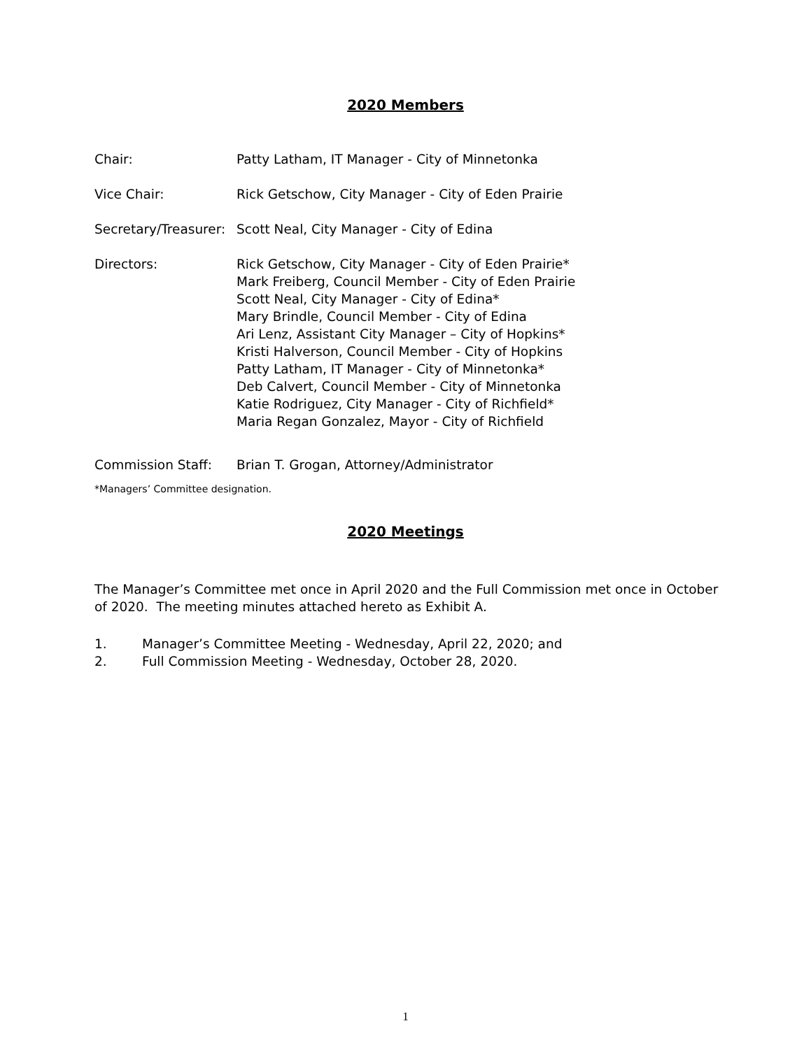2020 Members
Chair: Patty Latham, IT Manager - City of Minnetonka
Vice Chair: Rick Getschow, City Manager - City of Eden Prairie
Secretary/Treasurer:
Scott Neal, City Manager - City of Edina
Directors: Rick Getschow, City Manager - City of Eden Prairie*
Mark Freiberg, Council Member - City of Eden Prairie
Scott Neal, City Manager - City of Edina*
Mary Brindle, Council Member - City of Edina
Ari Lenz, Assistant City Manager – City of Hopkins*
Kristi Halverson, Council Member - City of Hopkins
Patty Latham, IT Manager - City of Minnetonka*
Deb Calvert, Council Member - City of Minnetonka
Katie Rodriguez, City Manager - City of Richfield*
Maria Regan Gonzalez, Mayor - City of Richfield
Commission Staff: Brian T. Grogan, Attorney/Administrator
*Managers’ Committee designation.
2020 Meetings
The Manager’s Committee met once in April 2020 and the Full Commission met once in October of 2020. The meeting minutes attached hereto as Exhibit A.
1. Manager’s Committee Meeting - Wednesday, April 22, 2020; and
2. Full Commission Meeting - Wednesday, October 28, 2020.
1